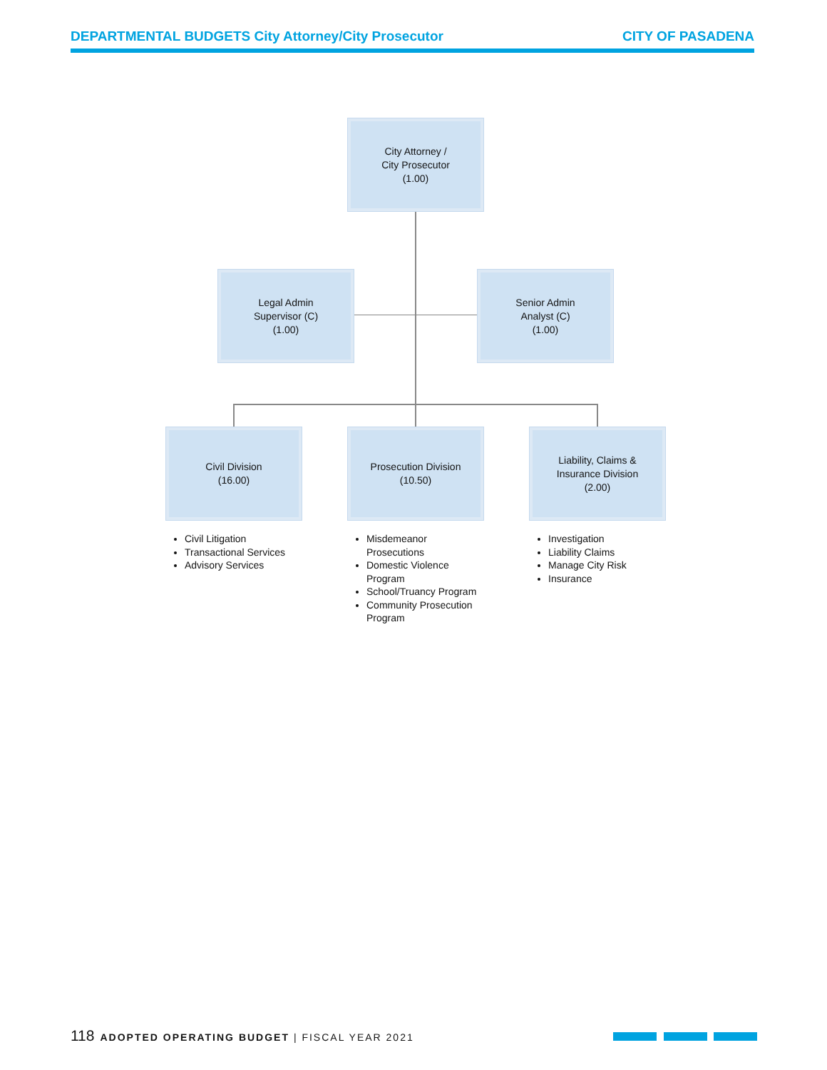DEPARTMENTAL BUDGETS City Attorney/City Prosecutor CITY OF PASADENA
City Attorney /
City Prosecutor
(1.00)
Legal Admin
Supervisor (C)
(1.00)
Senior Admin
Analyst (C)
(1.00)
Civil Division
(16.00)
Prosecution Division
(10.50)
Liability, Claims &
Insurance Division
(2.00)
Civil Litigation
Transactional Services
Advisory Services
Misdemeanor Prosecutions
Domestic Violence Program
School/Truancy Program
Community Prosecution Program
Investigation
Liability Claims
Manage City Risk
Insurance
118 ADOPTED OPERATING BUDGET | FISCAL YEAR 2021